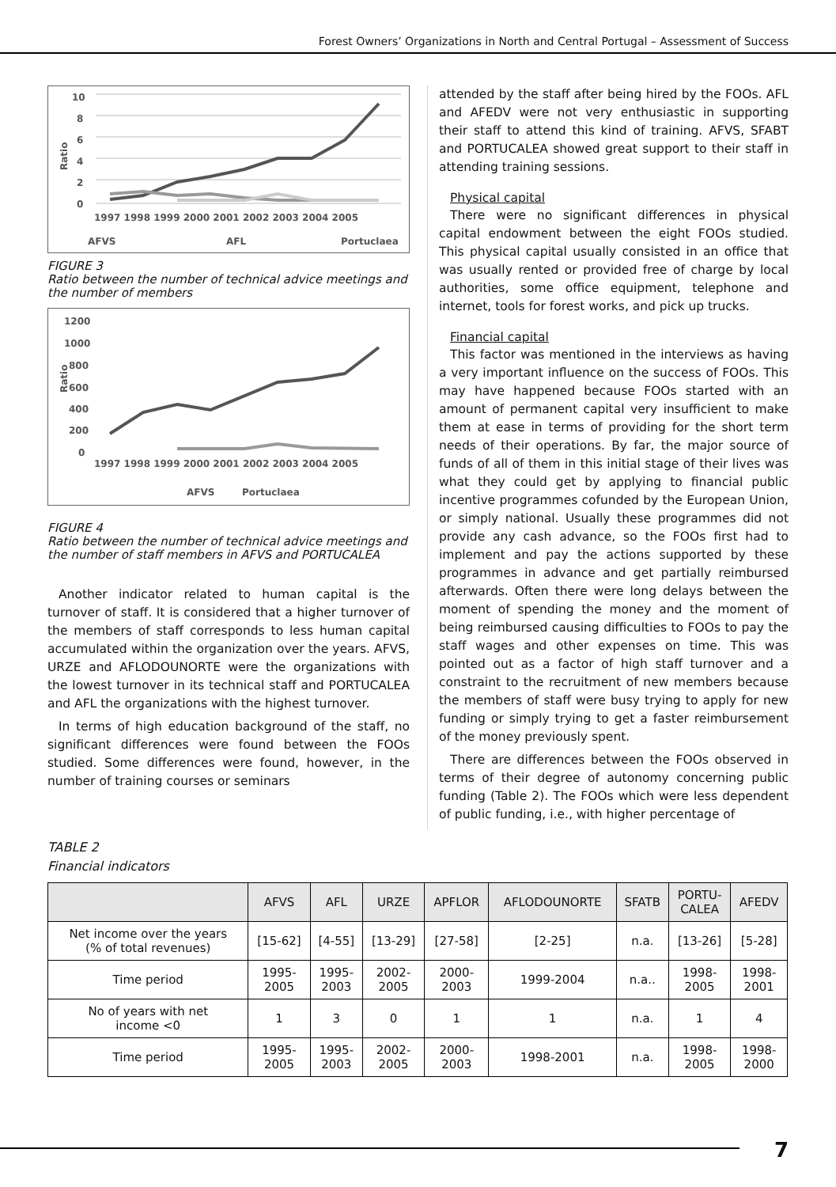Forest Owners’ Organizations in North and Central Portugal – Assessment of Success
Ratio
10
8
6
4
2
0
1997 1998 1999 2000 2001 2002 2003 2004 2005
AFVS
AFL
Portuclaea
FIGURE 3
Ratio between the number of technical advice meetings and the number of members
Ratio
1200
1000
800
600
400
200
0
1997 1998 1999 2000 2001 2002 2003 2004 2005
AFVS
Portuclaea
FIGURE 4
Ratio between the number of technical advice meetings and the number of staff members in AFVS and PORTUCALEA
Another indicator related to human capital is the turnover of staff. It is considered that a higher turnover of the members of staff corresponds to less human capital accumulated within the organization over the years. AFVS, URZE and AFLODOUNORTE were the organizations with the lowest turnover in its technical staff and PORTUCALEA and AFL the organizations with the highest turnover.
In terms of high education background of the staff, no significant differences were found between the FOOs studied. Some differences were found, however, in the number of training courses or seminars
attended by the staff after being hired by the FOOs. AFL and AFEDV were not very enthusiastic in supporting their staff to attend this kind of training. AFVS, SFABT and PORTUCALEA showed great support to their staff in attending training sessions.
Physical capital
There were no significant differences in physical capital endowment between the eight FOOs studied. This physical capital usually consisted in an office that was usually rented or provided free of charge by local authorities, some office equipment, telephone and internet, tools for forest works, and pick up trucks.
Financial capital
This factor was mentioned in the interviews as having a very important influence on the success of FOOs. This may have happened because FOOs started with an amount of permanent capital very insufficient to make them at ease in terms of providing for the short term needs of their operations. By far, the major source of funds of all of them in this initial stage of their lives was what they could get by applying to financial public incentive programmes cofunded by the European Union, or simply national. Usually these programmes did not provide any cash advance, so the FOOs first had to implement and pay the actions supported by these programmes in advance and get partially reimbursed afterwards. Often there were long delays between the moment of spending the money and the moment of being reimbursed causing difficulties to FOOs to pay the staff wages and other expenses on time. This was pointed out as a factor of high staff turnover and a constraint to the recruitment of new members because the members of staff were busy trying to apply for new funding or simply trying to get a faster reimbursement of the money previously spent.
There are differences between the FOOs observed in terms of their degree of autonomy concerning public funding (Table 2). The FOOs which were less dependent of public funding, i.e., with higher percentage of
TABLE 2
Financial indicators
| | AFVS | AFL | URZE | APFLOR | AFLODOUNORTE | SFATB | PORTU- CALEA | AFEDV |
| --- | --- | --- | --- | --- | --- | --- | --- | --- |
| Net income over the years (% of total revenues) | [15-62] | [4-55] | [13-29] | [27-58] | [2-25] | n.a. | [13-26] | [5-28] |
| Time period | 1995- 2005 | 1995- 2003 | 2002- 2005 | 2000- 2003 | 1999-2004 | n.a.. | 1998- 2005 | 1998- 2001 |
| No of years with net income <0 | 1 | 3 | 0 | 1 | 1 | n.a. | 1 | 4 |
| Time period | 1995- 2005 | 1995- 2003 | 2002- 2005 | 2000- 2003 | 1998-2001 | n.a. | 1998- 2005 | 1998- 2000 |
7